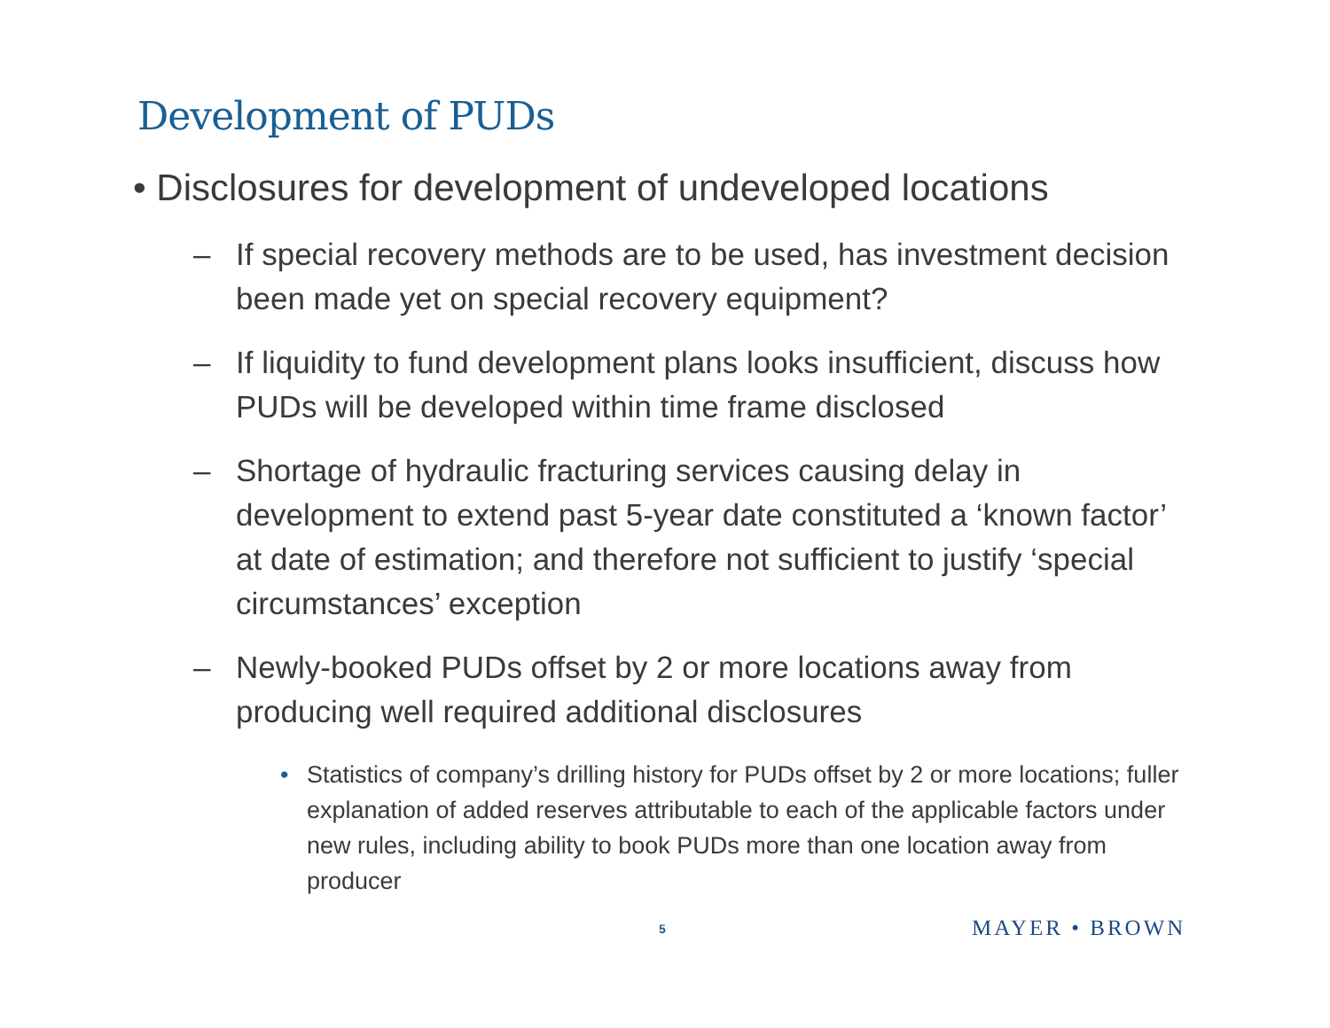Development of PUDs
• Disclosures for development of undeveloped locations
– If special recovery methods are to be used, has investment decision been made yet on special recovery equipment?
– If liquidity to fund development plans looks insufficient, discuss how PUDs will be developed within time frame disclosed
– Shortage of hydraulic fracturing services causing delay in development to extend past 5-year date constituted a ‘known factor’ at date of estimation; and therefore not sufficient to justify ‘special circumstances’ exception
– Newly-booked PUDs offset by 2 or more locations away from producing well required additional disclosures
• Statistics of company’s drilling history for PUDs offset by 2 or more locations; fuller explanation of added reserves attributable to each of the applicable factors under new rules, including ability to book PUDs more than one location away from producer
5 MAYER • BROWN